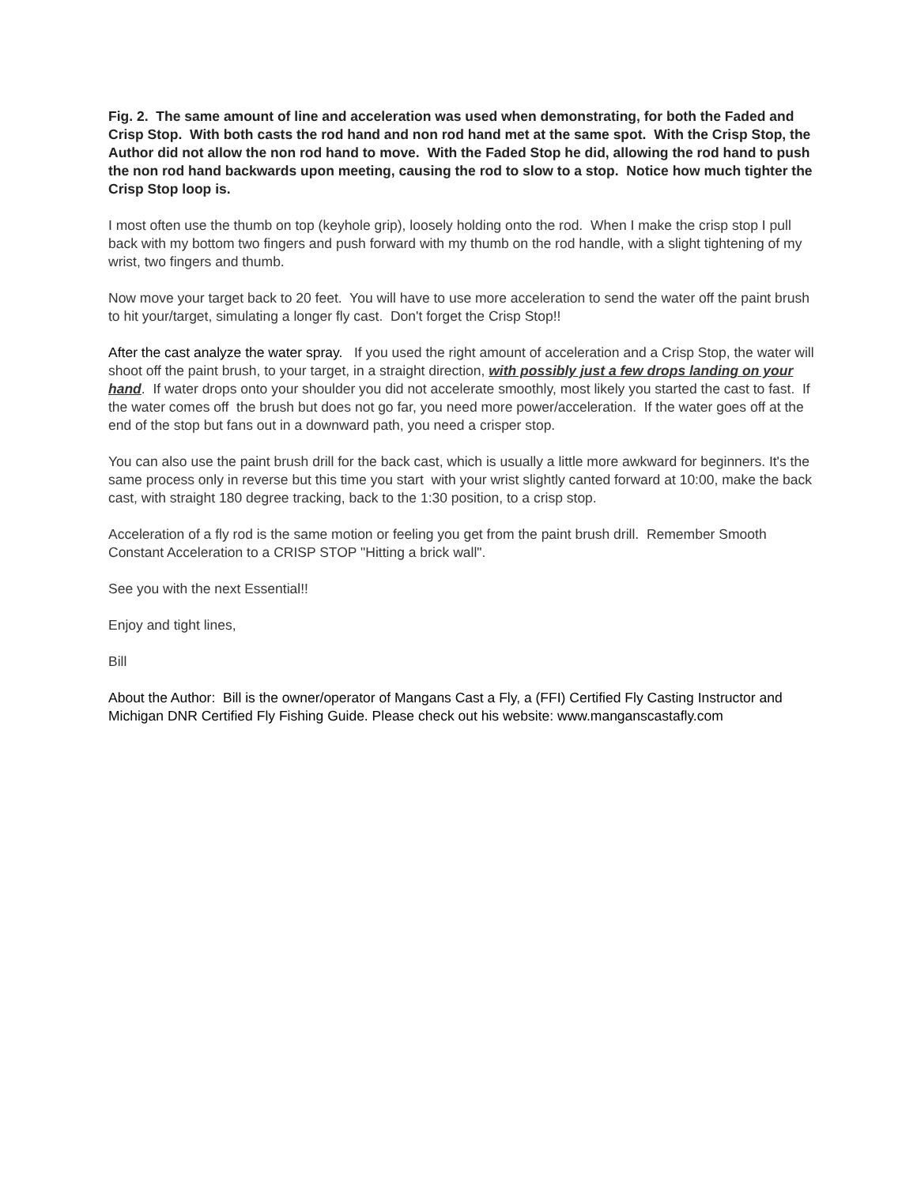Fig. 2. The same amount of line and acceleration was used when demonstrating, for both the Faded and Crisp Stop. With both casts the rod hand and non rod hand met at the same spot. With the Crisp Stop, the Author did not allow the non rod hand to move. With the Faded Stop he did, allowing the rod hand to push the non rod hand backwards upon meeting, causing the rod to slow to a stop. Notice how much tighter the Crisp Stop loop is.
I most often use the thumb on top (keyhole grip), loosely holding onto the rod. When I make the crisp stop I pull back with my bottom two fingers and push forward with my thumb on the rod handle, with a slight tightening of my wrist, two fingers and thumb.
Now move your target back to 20 feet. You will have to use more acceleration to send the water off the paint brush to hit your/target, simulating a longer fly cast. Don't forget the Crisp Stop!!
After the cast analyze the water spray. If you used the right amount of acceleration and a Crisp Stop, the water will shoot off the paint brush, to your target, in a straight direction, with possibly just a few drops landing on your hand. If water drops onto your shoulder you did not accelerate smoothly, most likely you started the cast to fast. If the water comes off the brush but does not go far, you need more power/acceleration. If the water goes off at the end of the stop but fans out in a downward path, you need a crisper stop.
You can also use the paint brush drill for the back cast, which is usually a little more awkward for beginners. It's the same process only in reverse but this time you start with your wrist slightly canted forward at 10:00, make the back cast, with straight 180 degree tracking, back to the 1:30 position, to a crisp stop.
Acceleration of a fly rod is the same motion or feeling you get from the paint brush drill. Remember Smooth Constant Acceleration to a CRISP STOP "Hitting a brick wall".
See you with the next Essential!!
Enjoy and tight lines,
Bill
About the Author: Bill is the owner/operator of Mangans Cast a Fly, a (FFI) Certified Fly Casting Instructor and Michigan DNR Certified Fly Fishing Guide. Please check out his website: www.manganscastafly.com